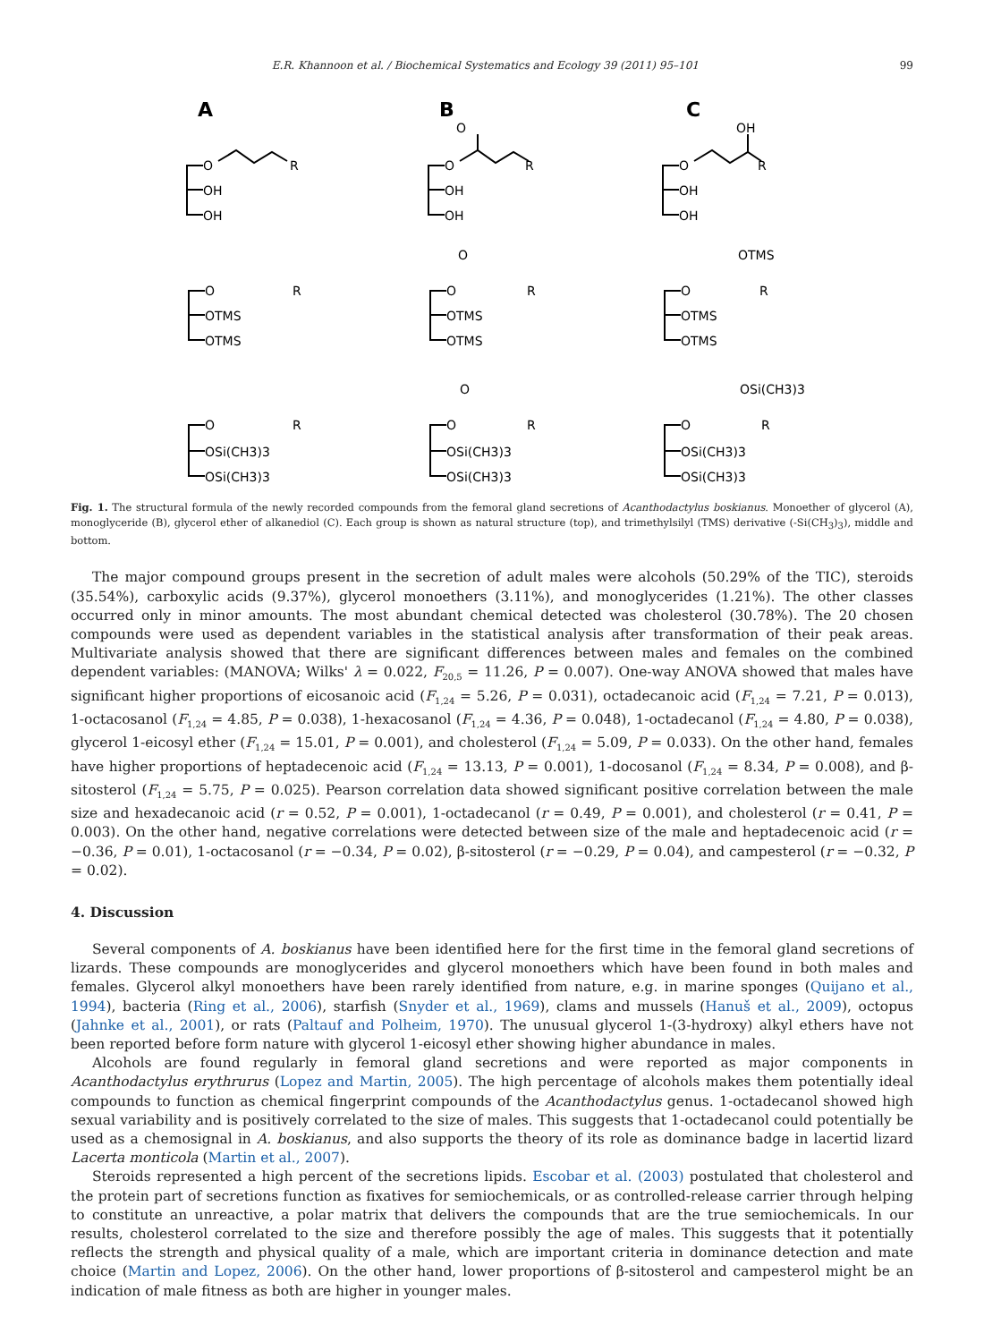E.R. Khannoon et al. / Biochemical Systematics and Ecology 39 (2011) 95–101 99
A
B
C
O
R
OH
OH
O
R
OH
OH
O
O
R
OH
OH
OH
O
R
OTMS
OTMS
O
R
OTMS
OTMS
O
O
R
OTMS
OTMS
OTMS
O
R
OSi(CH3)3
OSi(CH3)3
O
R
OSi(CH3)3
OSi(CH3)3
O
O
R
OSi(CH3)3
OSi(CH3)3
OSi(CH3)3
Fig. 1. The structural formula of the newly recorded compounds from the femoral gland secretions of Acanthodactylus boskianus. Monoether of glycerol (A), monoglyceride (B), glycerol ether of alkanediol (C). Each group is shown as natural structure (top), and trimethylsilyl (TMS) derivative (-Si(CH<sub>3</sub>)<sub>3</sub>), middle and bottom.
The major compound groups present in the secretion of adult males were alcohols (50.29% of the TIC), steroids (35.54%), carboxylic acids (9.37%), glycerol monoethers (3.11%), and monoglycerides (1.21%). The other classes occurred only in minor amounts. The most abundant chemical detected was cholesterol (30.78%). The 20 chosen compounds were used as dependent variables in the statistical analysis after transformation of their peak areas. Multivariate analysis showed that there are significant differences between males and females on the combined dependent variables: (MANOVA; Wilks' λ = 0.022, F<sub>20,5</sub> = 11.26, P = 0.007). One-way ANOVA showed that males have significant higher proportions of eicosanoic acid (F<sub>1,24</sub> = 5.26, P = 0.031), octadecanoic acid (F<sub>1,24</sub> = 7.21, P = 0.013), 1-octacosanol (F<sub>1,24</sub> = 4.85, P = 0.038), 1-hexacosanol (F<sub>1,24</sub> = 4.36, P = 0.048), 1-octadecanol (F<sub>1,24</sub> = 4.80, P = 0.038), glycerol 1-eicosyl ether (F<sub>1,24</sub> = 15.01, P = 0.001), and cholesterol (F<sub>1,24</sub> = 5.09, P = 0.033). On the other hand, females have higher proportions of heptadecenoic acid (F<sub>1,24</sub> = 13.13, P = 0.001), 1-docosanol (F<sub>1,24</sub> = 8.34, P = 0.008), and β-sitosterol (F<sub>1,24</sub> = 5.75, P = 0.025). Pearson correlation data showed significant positive correlation between the male size and hexadecanoic acid (r = 0.52, P = 0.001), 1-octadecanol (r = 0.49, P = 0.001), and cholesterol (r = 0.41, P = 0.003). On the other hand, negative correlations were detected between size of the male and heptadecenoic acid (r = −0.36, P = 0.01), 1-octacosanol (r = −0.34, P = 0.02), β-sitosterol (r = −0.29, P = 0.04), and campesterol (r = −0.32, P = 0.02).
4. Discussion
Several components of A. boskianus have been identified here for the first time in the femoral gland secretions of lizards. These compounds are monoglycerides and glycerol monoethers which have been found in both males and females. Glycerol alkyl monoethers have been rarely identified from nature, e.g. in marine sponges (Quijano et al., 1994), bacteria (Ring et al., 2006), starfish (Snyder et al., 1969), clams and mussels (Hanuš et al., 2009), octopus (Jahnke et al., 2001), or rats (Paltauf and Polheim, 1970). The unusual glycerol 1-(3-hydroxy) alkyl ethers have not been reported before form nature with glycerol 1-eicosyl ether showing higher abundance in males.
Alcohols are found regularly in femoral gland secretions and were reported as major components in Acanthodactylus erythrurus (Lopez and Martin, 2005). The high percentage of alcohols makes them potentially ideal compounds to function as chemical fingerprint compounds of the Acanthodactylus genus. 1-octadecanol showed high sexual variability and is positively correlated to the size of males. This suggests that 1-octadecanol could potentially be used as a chemosignal in A. boskianus, and also supports the theory of its role as dominance badge in lacertid lizard Lacerta monticola (Martin et al., 2007).
Steroids represented a high percent of the secretions lipids. Escobar et al. (2003) postulated that cholesterol and the protein part of secretions function as fixatives for semiochemicals, or as controlled-release carrier through helping to constitute an unreactive, a polar matrix that delivers the compounds that are the true semiochemicals. In our results, cholesterol correlated to the size and therefore possibly the age of males. This suggests that it potentially reflects the strength and physical quality of a male, which are important criteria in dominance detection and mate choice (Martin and Lopez, 2006). On the other hand, lower proportions of β-sitosterol and campesterol might be an indication of male fitness as both are higher in younger males.